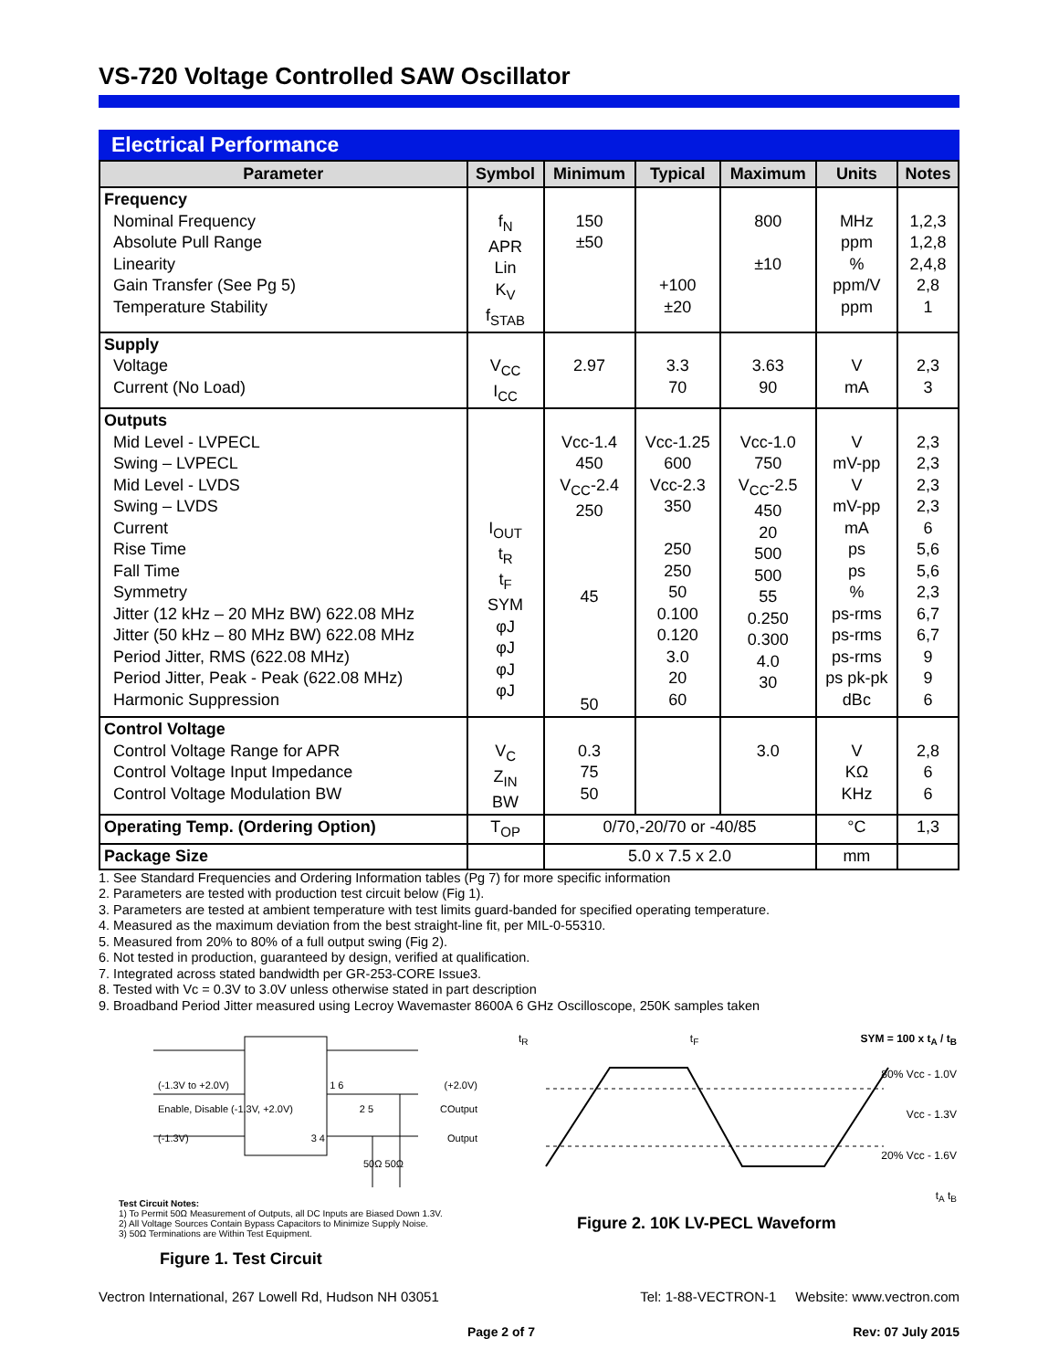VS-720 Voltage Controlled SAW Oscillator
Electrical Performance
| Parameter | Symbol | Minimum | Typical | Maximum | Units | Notes |
| --- | --- | --- | --- | --- | --- | --- |
| Frequency Nominal Frequency Absolute Pull Range Linearity Gain Transfer (See Pg 5) Temperature Stability | f<sub>N</sub> APR Lin K<sub>V</sub> f<sub>STAB</sub> | 150 ±50 | +100 ±20 | 800 ±10 | MHz ppm % ppm/V ppm | 1,2,3 1,2,8 2,4,8 2,8 1 |
| Supply Voltage Current (No Load) | V<sub>CC</sub> I<sub>CC</sub> | 2.97 | 3.3 70 | 3.63 90 | V mA | 2,3 3 |
| Outputs Mid Level - LVPECL Swing – LVPECL Mid Level - LVDS Swing – LVDS Current Rise Time Fall Time Symmetry Jitter (12 kHz – 20 MHz BW) 622.08 MHz Jitter (50 kHz – 80 MHz BW) 622.08 MHz Period Jitter, RMS (622.08 MHz) Period Jitter, Peak - Peak (622.08 MHz) Harmonic Suppression | I<sub>OUT</sub> t<sub>R</sub> t<sub>F</sub> SYM φJ φJ φJ φJ | Vcc-1.4 450 V<sub>CC</sub>-2.4 250 45 50 | Vcc-1.25 600 Vcc-2.3 350 250 250 50 0.100 0.120 3.0 20 60 | Vcc-1.0 750 V<sub>CC</sub>-2.5 450 20 500 500 55 0.250 0.300 4.0 30 | V mV-pp V mV-pp mA ps ps % ps-rms ps-rms ps-rms ps pk-pk dBc | 2,3 2,3 2,3 2,3 6 5,6 5,6 2,3 6,7 6,7 9 9 6 |
| Control Voltage Control Voltage Range for APR Control Voltage Input Impedance Control Voltage Modulation BW | V<sub>C</sub> Z<sub>IN</sub> BW | 0.3 75 50 | | 3.0 | V KΩ KHz | 2,8 6 6 |
| Operating Temp. (Ordering Option) | T<sub>OP</sub> | 0/70,-20/70 or -40/85 | | | °C | 1,3 |
| Package Size | | 5.0 x 7.5 x 2.0 | | | mm | |
1. See Standard Frequencies and Ordering Information tables (Pg 7) for more specific information
2. Parameters are tested with production test circuit below (Fig 1).
3. Parameters are tested at ambient temperature with test limits guard-banded for specified operating temperature.
4. Measured as the maximum deviation from the best straight-line fit, per MIL-0-55310.
5. Measured from 20% to 80% of a full output swing (Fig 2).
6. Not tested in production, guaranteed by design, verified at qualification.
7. Integrated across stated bandwidth per GR-253-CORE Issue3.
8. Tested with Vc = 0.3V to 3.0V unless otherwise stated in part description
9. Broadband Period Jitter measured using Lecroy Wavemaster 8600A 6 GHz Oscilloscope, 250K samples taken
(-1.3V to +2.0V) 1 6 (+2.0V)
Enable, Disable (-1.3V, +2.0V) 2 5 COutput
(-1.3V) 3 4 Output
50Ω 50Ω
Test Circuit Notes:
1) To Permit 50Ω Measurement of Outputs, all DC Inputs are Biased Down 1.3V.
2) All Voltage Sources Contain Bypass Capacitors to Minimize Supply Noise.
3) 50Ω Terminations are Within Test Equipment.
Figure 1. Test Circuit
t<sub>R</sub> t<sub>F</sub> SYM = 100 x t<sub>A</sub> / t<sub>B</sub>
80% Vcc - 1.0V
Vcc - 1.3V
20% Vcc - 1.6V
t<sub>A</sub> t<sub>B</sub>
Figure 2. 10K LV-PECL Waveform
Vectron International, 267 Lowell Rd, Hudson NH 03051 Tel: 1-88-VECTRON-1 Website: www.vectron.com
Page 2 of 7 Rev: 07 July 2015